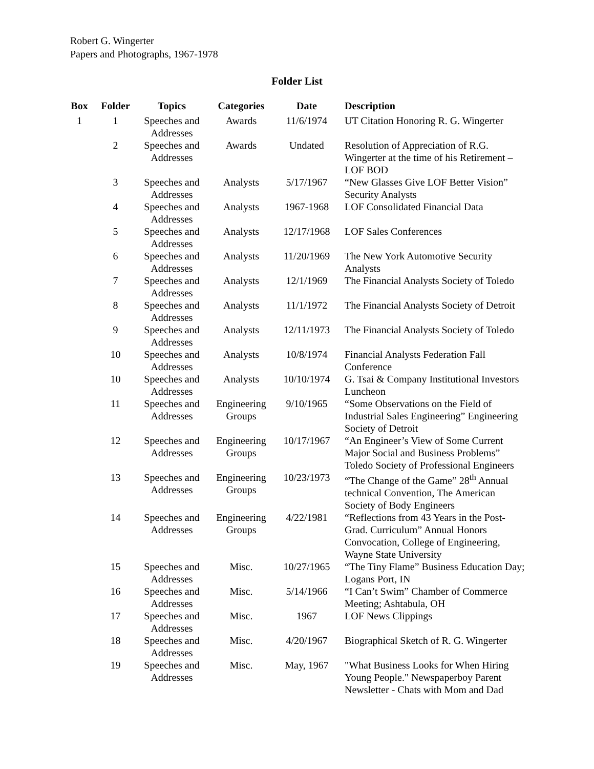Robert G. Wingerter
Papers and Photographs, 1967-1978
Folder List
| Box | Folder | Topics | Categories | Date | Description |
| --- | --- | --- | --- | --- | --- |
| 1 | 1 | Speeches and Addresses | Awards | 11/6/1974 | UT Citation Honoring R. G. Wingerter |
| | 2 | Speeches and Addresses | Awards | Undated | Resolution of Appreciation of R.G. Wingerter at the time of his Retirement – LOF BOD |
| | 3 | Speeches and Addresses | Analysts | 5/17/1967 | “New Glasses Give LOF Better Vision” Security Analysts |
| | 4 | Speeches and Addresses | Analysts | 1967-1968 | LOF Consolidated Financial Data |
| | 5 | Speeches and Addresses | Analysts | 12/17/1968 | LOF Sales Conferences |
| | 6 | Speeches and Addresses | Analysts | 11/20/1969 | The New York Automotive Security Analysts |
| | 7 | Speeches and Addresses | Analysts | 12/1/1969 | The Financial Analysts Society of Toledo |
| | 8 | Speeches and Addresses | Analysts | 11/1/1972 | The Financial Analysts Society of Detroit |
| | 9 | Speeches and Addresses | Analysts | 12/11/1973 | The Financial Analysts Society of Toledo |
| | 10 | Speeches and Addresses | Analysts | 10/8/1974 | Financial Analysts Federation Fall Conference |
| | 10 | Speeches and Addresses | Analysts | 10/10/1974 | G. Tsai & Company Institutional Investors Luncheon |
| | 11 | Speeches and Addresses | Engineering Groups | 9/10/1965 | “Some Observations on the Field of Industrial Sales Engineering” Engineering Society of Detroit |
| | 12 | Speeches and Addresses | Engineering Groups | 10/17/1967 | “An Engineer’s View of Some Current Major Social and Business Problems” Toledo Society of Professional Engineers |
| | 13 | Speeches and Addresses | Engineering Groups | 10/23/1973 | “The Change of the Game” 28<sup>th</sup> Annual technical Convention, The American Society of Body Engineers |
| | 14 | Speeches and Addresses | Engineering Groups | 4/22/1981 | “Reflections from 43 Years in the Post-Grad. Curriculum” Annual Honors Convocation, College of Engineering, Wayne State University |
| | 15 | Speeches and Addresses | Misc. | 10/27/1965 | “The Tiny Flame” Business Education Day; Logans Port, IN |
| | 16 | Speeches and Addresses | Misc. | 5/14/1966 | “I Can’t Swim” Chamber of Commerce Meeting; Ashtabula, OH |
| | 17 | Speeches and Addresses | Misc. | 1967 | LOF News Clippings |
| | 18 | Speeches and Addresses | Misc. | 4/20/1967 | Biographical Sketch of R. G. Wingerter |
| | 19 | Speeches and Addresses | Misc. | May, 1967 | "What Business Looks for When Hiring Young People." Newspaperboy Parent Newsletter - Chats with Mom and Dad |